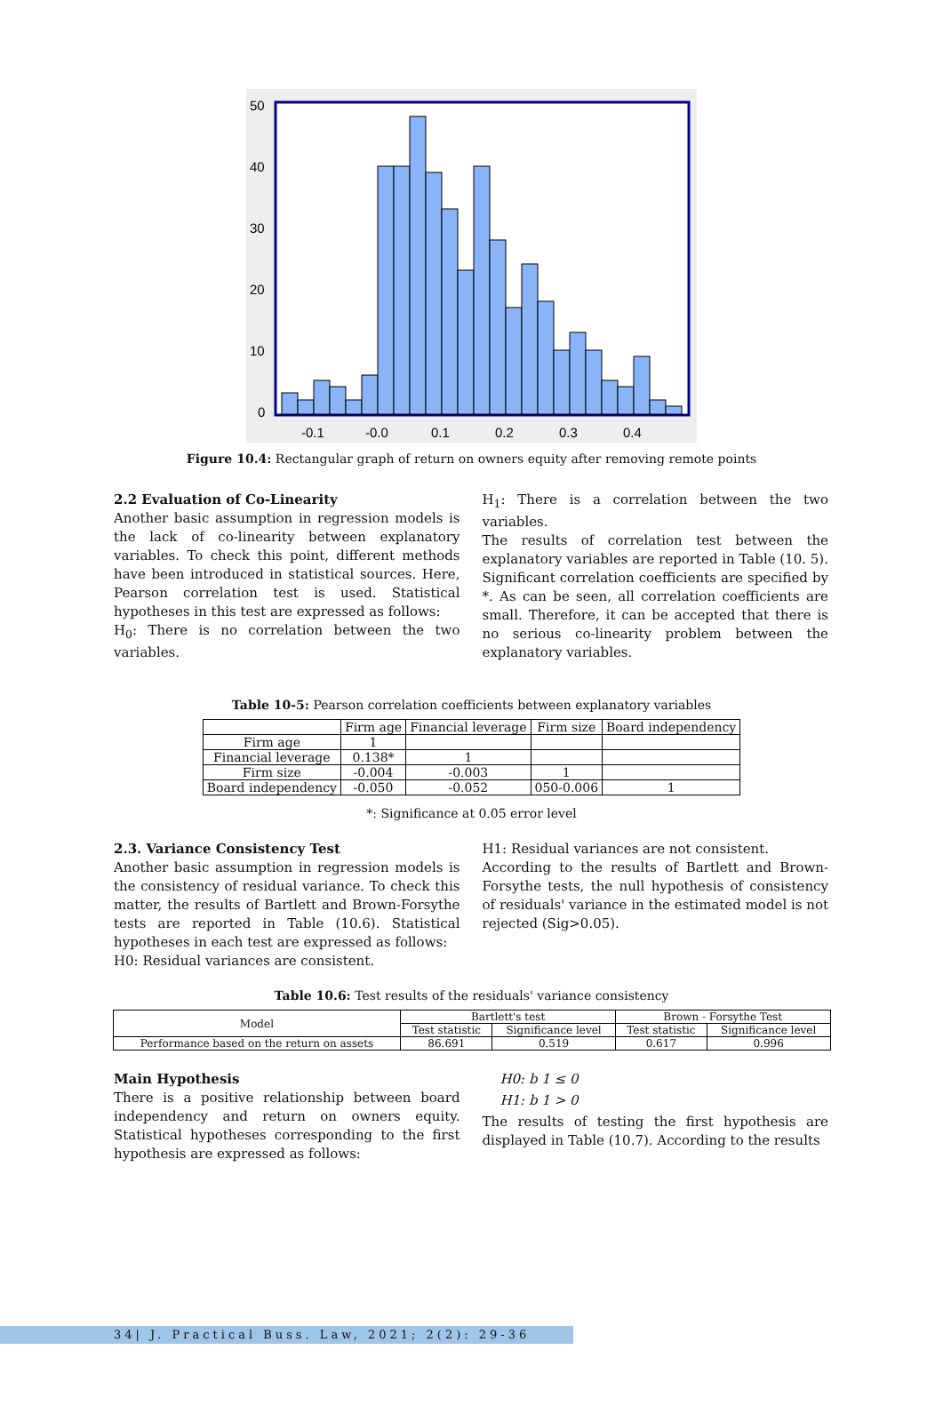50
40
30
20
10
0
-0.1
-0.0
0.1
0.2
0.3
0.4
Figure 10.4: Rectangular graph of return on owners equity after removing remote points
2.2 Evaluation of Co-Linearity
Another basic assumption in regression models is the lack of co-linearity between explanatory variables. To check this point, different methods have been introduced in statistical sources. Here, Pearson correlation test is used. Statistical hypotheses in this test are expressed as follows:
H<sub>0</sub>: There is no correlation between the two variables.
H<sub>1</sub>: There is a correlation between the two variables.
The results of correlation test between the explanatory variables are reported in Table (10. 5). Significant correlation coefficients are specified by *. As can be seen, all correlation coefficients are small. Therefore, it can be accepted that there is no serious co-linearity problem between the explanatory variables.
Table 10-5: Pearson correlation coefficients between explanatory variables
| | Firm age | Financial leverage | Firm size | Board independency |
| --- | --- | --- | --- | --- |
| Firm age | 1 | | | |
| Financial leverage | 0.138* | 1 | | |
| Firm size | -0.004 | -0.003 | 1 | |
| Board independency | -0.050 | -0.052 | 050-0.006 | 1 |
*: Significance at 0.05 error level
2.3. Variance Consistency Test
Another basic assumption in regression models is the consistency of residual variance. To check this matter, the results of Bartlett and Brown-Forsythe tests are reported in Table (10.6). Statistical hypotheses in each test are expressed as follows:
H0: Residual variances are consistent.
H1: Residual variances are not consistent.
According to the results of Bartlett and Brown-Forsythe tests, the null hypothesis of consistency of residuals' variance in the estimated model is not rejected (Sig>0.05).
Table 10.6: Test results of the residuals' variance consistency
| Model | Bartlett's test | | Brown - Forsythe Test | |
| --- | --- | --- | --- | --- |
| | Test statistic | Significance level | Test statistic | Significance level |
| Performance based on the return on assets | 86.691 | 0.519 | 0.617 | 0.996 |
Main Hypothesis
There is a positive relationship between board independency and return on owners equity. Statistical hypotheses corresponding to the first hypothesis are expressed as follows:
H0: b 1 ≤ 0
H1: b 1 > 0
The results of testing the first hypothesis are displayed in Table (10.7). According to the results
34| J. Practical Buss. Law, 2021; 2(2): 29-36